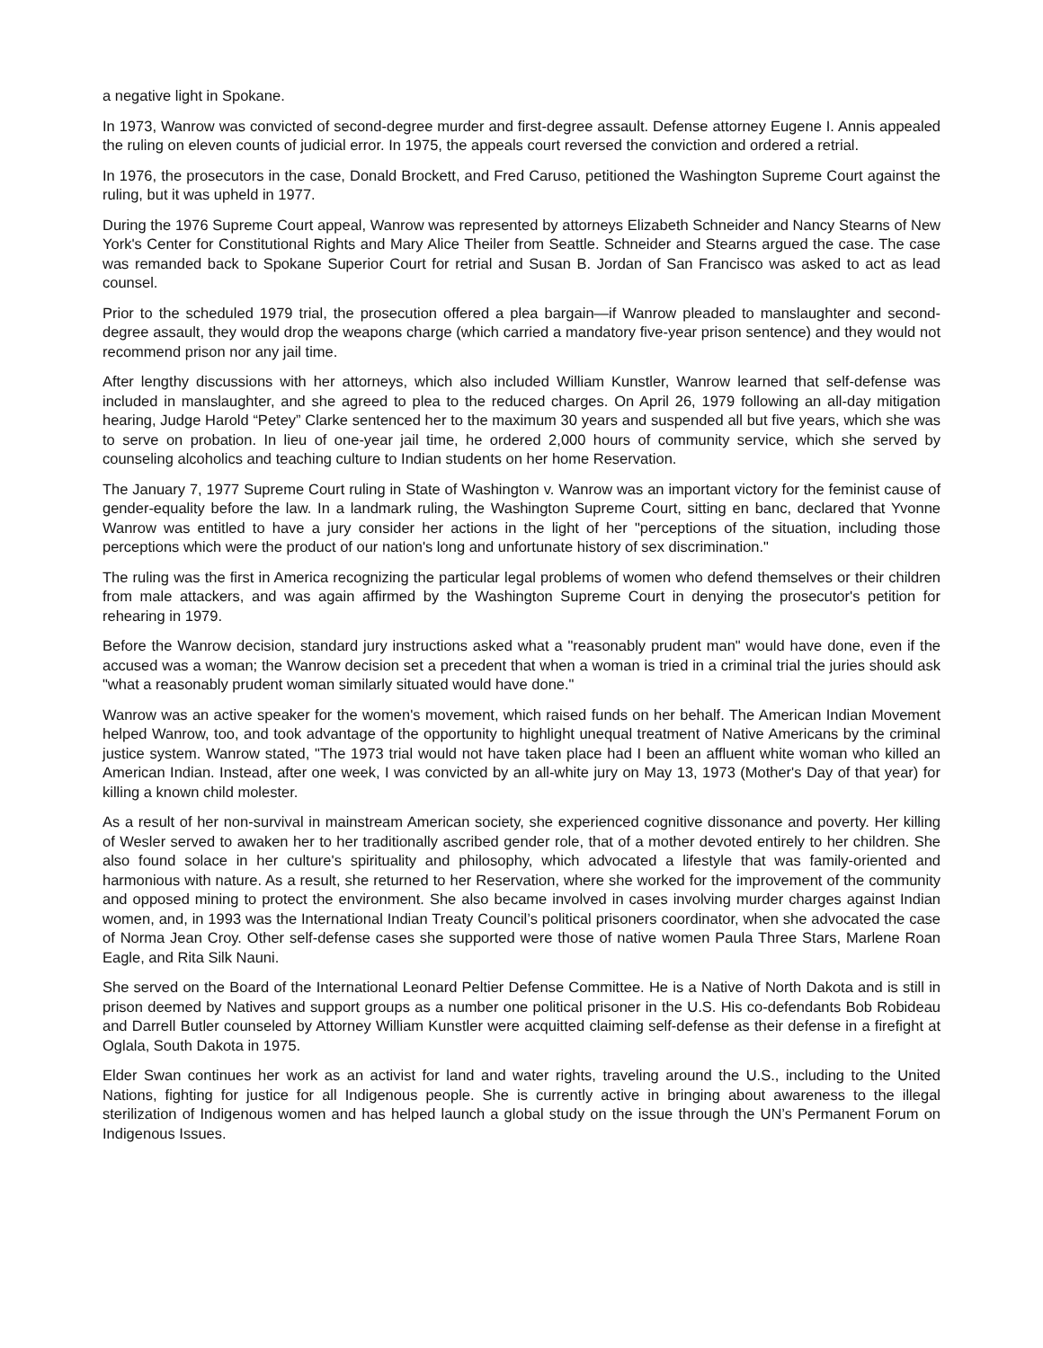a negative light in Spokane.
In 1973, Wanrow was convicted of second-degree murder and first-degree assault. Defense attorney Eugene I. Annis appealed the ruling on eleven counts of judicial error. In 1975, the appeals court reversed the conviction and ordered a retrial.
In 1976, the prosecutors in the case, Donald Brockett, and Fred Caruso, petitioned the Washington Supreme Court against the ruling, but it was upheld in 1977.
During the 1976 Supreme Court appeal, Wanrow was represented by attorneys Elizabeth Schneider and Nancy Stearns of New York's Center for Constitutional Rights and Mary Alice Theiler from Seattle. Schneider and Stearns argued the case. The case was remanded back to Spokane Superior Court for retrial and Susan B. Jordan of San Francisco was asked to act as lead counsel.
Prior to the scheduled 1979 trial, the prosecution offered a plea bargain—if Wanrow pleaded to manslaughter and second-degree assault, they would drop the weapons charge (which carried a mandatory five-year prison sentence) and they would not recommend prison nor any jail time.
After lengthy discussions with her attorneys, which also included William Kunstler, Wanrow learned that self-defense was included in manslaughter, and she agreed to plea to the reduced charges. On April 26, 1979 following an all-day mitigation hearing, Judge Harold “Petey” Clarke sentenced her to the maximum 30 years and suspended all but five years, which she was to serve on probation. In lieu of one-year jail time, he ordered 2,000 hours of community service, which she served by counseling alcoholics and teaching culture to Indian students on her home Reservation.
The January 7, 1977 Supreme Court ruling in State of Washington v. Wanrow was an important victory for the feminist cause of gender-equality before the law. In a landmark ruling, the Washington Supreme Court, sitting en banc, declared that Yvonne Wanrow was entitled to have a jury consider her actions in the light of her "perceptions of the situation, including those perceptions which were the product of our nation's long and unfortunate history of sex discrimination."
The ruling was the first in America recognizing the particular legal problems of women who defend themselves or their children from male attackers, and was again affirmed by the Washington Supreme Court in denying the prosecutor's petition for rehearing in 1979.
Before the Wanrow decision, standard jury instructions asked what a "reasonably prudent man" would have done, even if the accused was a woman; the Wanrow decision set a precedent that when a woman is tried in a criminal trial the juries should ask "what a reasonably prudent woman similarly situated would have done."
Wanrow was an active speaker for the women's movement, which raised funds on her behalf. The American Indian Movement helped Wanrow, too, and took advantage of the opportunity to highlight unequal treatment of Native Americans by the criminal justice system. Wanrow stated, "The 1973 trial would not have taken place had I been an affluent white woman who killed an American Indian. Instead, after one week, I was convicted by an all-white jury on May 13, 1973 (Mother's Day of that year) for killing a known child molester.
As a result of her non-survival in mainstream American society, she experienced cognitive dissonance and poverty. Her killing of Wesler served to awaken her to her traditionally ascribed gender role, that of a mother devoted entirely to her children. She also found solace in her culture's spirituality and philosophy, which advocated a lifestyle that was family-oriented and harmonious with nature. As a result, she returned to her Reservation, where she worked for the improvement of the community and opposed mining to protect the environment. She also became involved in cases involving murder charges against Indian women, and, in 1993 was the International Indian Treaty Council’s political prisoners coordinator, when she advocated the case of Norma Jean Croy. Other self-defense cases she supported were those of native women Paula Three Stars, Marlene Roan Eagle, and Rita Silk Nauni.
She served on the Board of the International Leonard Peltier Defense Committee. He is a Native of North Dakota and is still in prison deemed by Natives and support groups as a number one political prisoner in the U.S. His co-defendants Bob Robideau and Darrell Butler counseled by Attorney William Kunstler were acquitted claiming self-defense as their defense in a firefight at Oglala, South Dakota in 1975.
Elder Swan continues her work as an activist for land and water rights, traveling around the U.S., including to the United Nations, fighting for justice for all Indigenous people. She is currently active in bringing about awareness to the illegal sterilization of Indigenous women and has helped launch a global study on the issue through the UN’s Permanent Forum on Indigenous Issues.